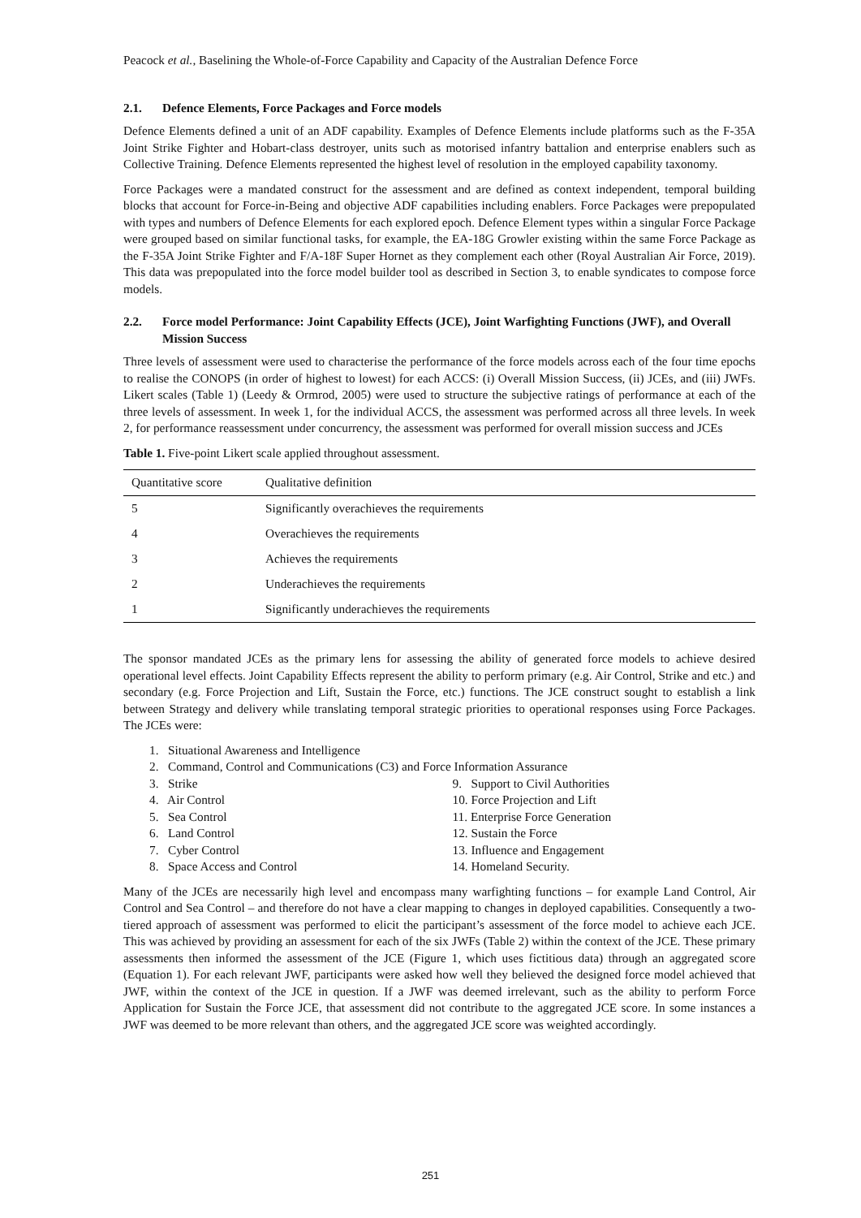Peacock et al., Baselining the Whole-of-Force Capability and Capacity of the Australian Defence Force
2.1. Defence Elements, Force Packages and Force models
Defence Elements defined a unit of an ADF capability. Examples of Defence Elements include platforms such as the F-35A Joint Strike Fighter and Hobart-class destroyer, units such as motorised infantry battalion and enterprise enablers such as Collective Training. Defence Elements represented the highest level of resolution in the employed capability taxonomy.
Force Packages were a mandated construct for the assessment and are defined as context independent, temporal building blocks that account for Force-in-Being and objective ADF capabilities including enablers. Force Packages were prepopulated with types and numbers of Defence Elements for each explored epoch. Defence Element types within a singular Force Package were grouped based on similar functional tasks, for example, the EA-18G Growler existing within the same Force Package as the F-35A Joint Strike Fighter and F/A-18F Super Hornet as they complement each other (Royal Australian Air Force, 2019). This data was prepopulated into the force model builder tool as described in Section 3, to enable syndicates to compose force models.
2.2. Force model Performance: Joint Capability Effects (JCE), Joint Warfighting Functions (JWF), and Overall Mission Success
Three levels of assessment were used to characterise the performance of the force models across each of the four time epochs to realise the CONOPS (in order of highest to lowest) for each ACCS: (i) Overall Mission Success, (ii) JCEs, and (iii) JWFs. Likert scales (Table 1) (Leedy & Ormrod, 2005) were used to structure the subjective ratings of performance at each of the three levels of assessment. In week 1, for the individual ACCS, the assessment was performed across all three levels. In week 2, for performance reassessment under concurrency, the assessment was performed for overall mission success and JCEs
Table 1. Five-point Likert scale applied throughout assessment.
| Quantitative score | Qualitative definition |
| --- | --- |
| 5 | Significantly overachieves the requirements |
| 4 | Overachieves the requirements |
| 3 | Achieves the requirements |
| 2 | Underachieves the requirements |
| 1 | Significantly underachieves the requirements |
The sponsor mandated JCEs as the primary lens for assessing the ability of generated force models to achieve desired operational level effects. Joint Capability Effects represent the ability to perform primary (e.g. Air Control, Strike and etc.) and secondary (e.g. Force Projection and Lift, Sustain the Force, etc.) functions. The JCE construct sought to establish a link between Strategy and delivery while translating temporal strategic priorities to operational responses using Force Packages. The JCEs were:
1. Situational Awareness and Intelligence
2. Command, Control and Communications (C3) and Force Information Assurance
3. Strike
9. Support to Civil Authorities
4. Air Control
10. Force Projection and Lift
5. Sea Control
11. Enterprise Force Generation
6. Land Control
12. Sustain the Force
7. Cyber Control
13. Influence and Engagement
8. Space Access and Control
14. Homeland Security.
Many of the JCEs are necessarily high level and encompass many warfighting functions – for example Land Control, Air Control and Sea Control – and therefore do not have a clear mapping to changes in deployed capabilities. Consequently a two-tiered approach of assessment was performed to elicit the participant’s assessment of the force model to achieve each JCE. This was achieved by providing an assessment for each of the six JWFs (Table 2) within the context of the JCE. These primary assessments then informed the assessment of the JCE (Figure 1, which uses fictitious data) through an aggregated score (Equation 1). For each relevant JWF, participants were asked how well they believed the designed force model achieved that JWF, within the context of the JCE in question. If a JWF was deemed irrelevant, such as the ability to perform Force Application for Sustain the Force JCE, that assessment did not contribute to the aggregated JCE score. In some instances a JWF was deemed to be more relevant than others, and the aggregated JCE score was weighted accordingly.
251